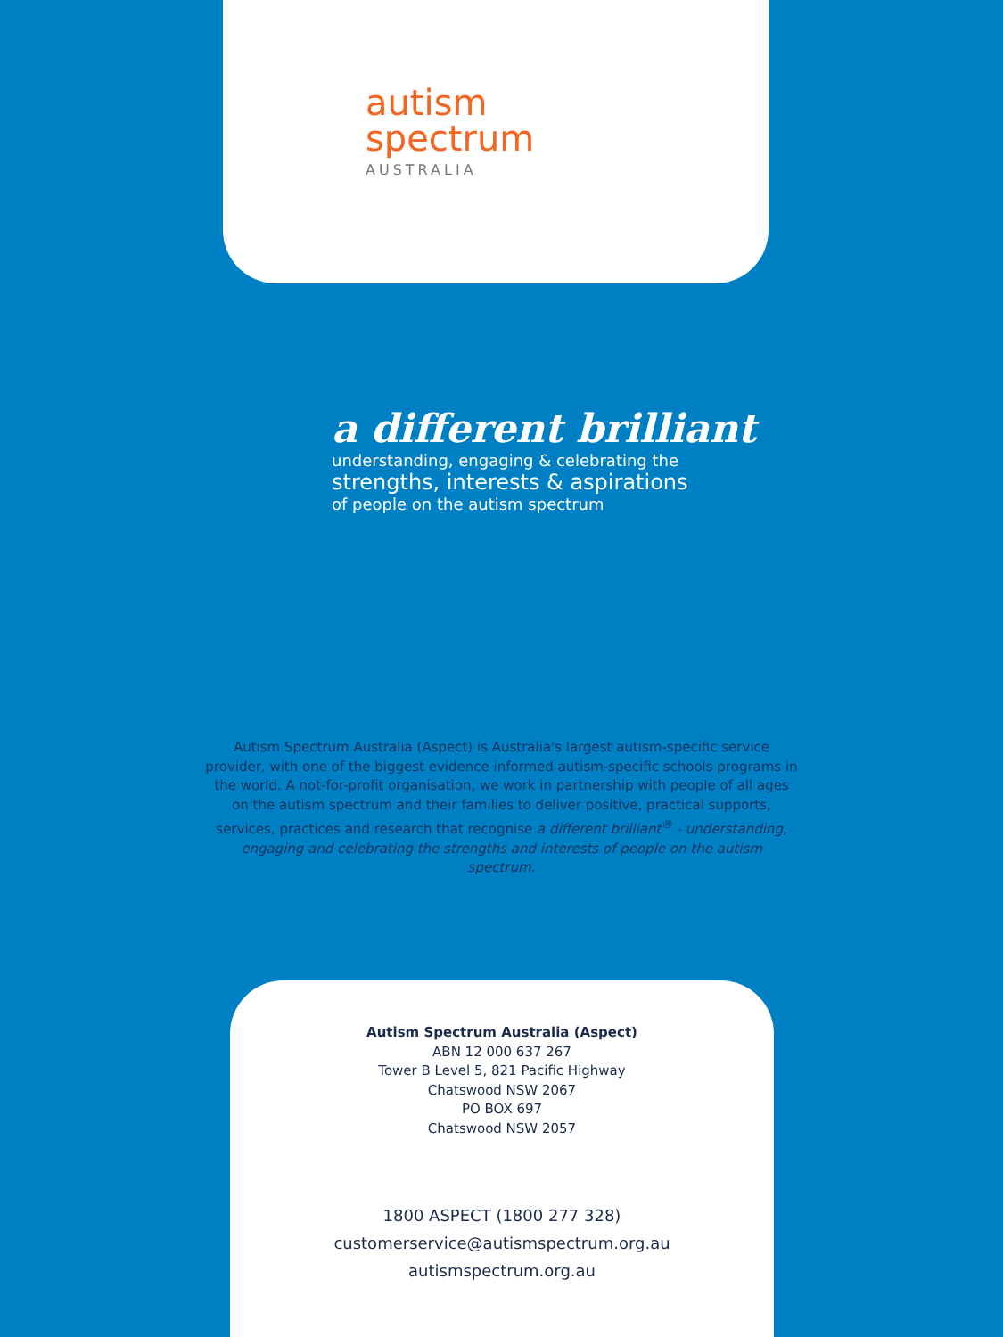autism
spectrum
AUSTRALIA
a different brilliant
understanding, engaging & celebrating the
strengths, interests & aspirations
of people on the autism spectrum
Autism Spectrum Australia (Aspect) is Australia's largest autism-specific service provider, with one of the biggest evidence informed autism-specific schools programs in the world. A not-for-profit organisation, we work in partnership with people of all ages on the autism spectrum and their families to deliver positive, practical supports, services, practices and research that recognise a different brilliant<sup>®</sup> - understanding, engaging and celebrating the strengths and interests of people on the autism spectrum.
Autism Spectrum Australia (Aspect)
ABN 12 000 637 267
Tower B Level 5, 821 Pacific Highway
Chatswood NSW 2067
PO BOX 697
Chatswood NSW 2057
1800 ASPECT (1800 277 328)
customerservice@autismspectrum.org.au
autismspectrum.org.au